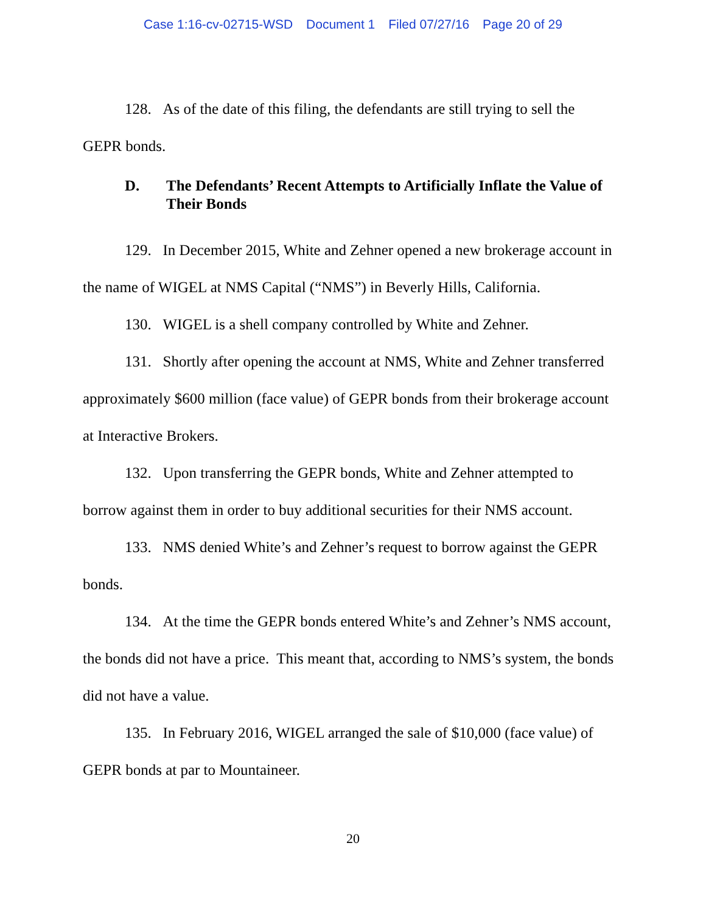Case 1:16-cv-02715-WSD Document 1 Filed 07/27/16 Page 20 of 29
128. As of the date of this filing, the defendants are still trying to sell the GEPR bonds.
D. The Defendants’ Recent Attempts to Artificially Inflate the Value of Their Bonds
129. In December 2015, White and Zehner opened a new brokerage account in the name of WIGEL at NMS Capital (“NMS”) in Beverly Hills, California.
130. WIGEL is a shell company controlled by White and Zehner.
131. Shortly after opening the account at NMS, White and Zehner transferred approximately $600 million (face value) of GEPR bonds from their brokerage account at Interactive Brokers.
132. Upon transferring the GEPR bonds, White and Zehner attempted to borrow against them in order to buy additional securities for their NMS account.
133. NMS denied White’s and Zehner’s request to borrow against the GEPR bonds.
134. At the time the GEPR bonds entered White’s and Zehner’s NMS account, the bonds did not have a price. This meant that, according to NMS’s system, the bonds did not have a value.
135. In February 2016, WIGEL arranged the sale of $10,000 (face value) of GEPR bonds at par to Mountaineer.
20